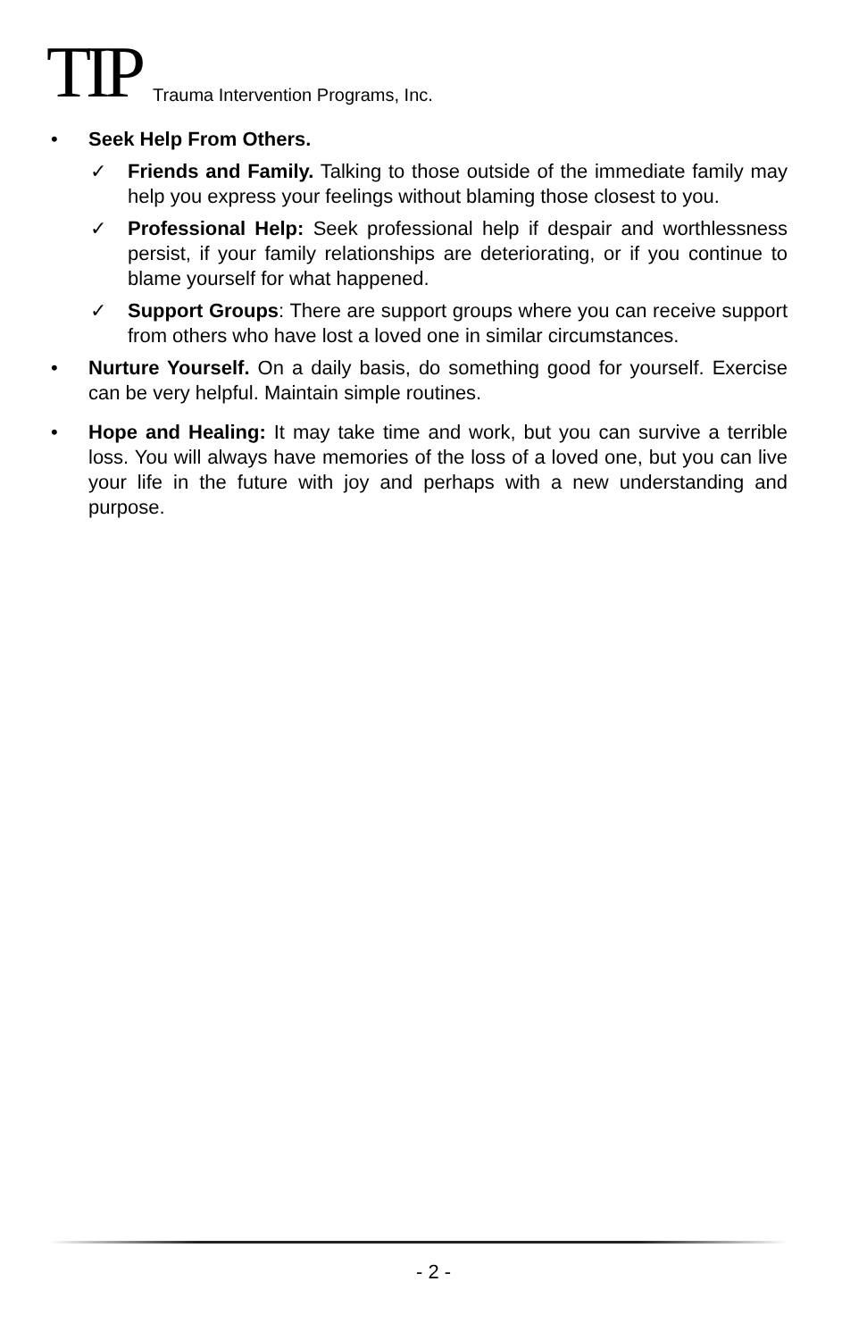TIP Trauma Intervention Programs, Inc.
• Seek Help From Others.
✓ Friends and Family. Talking to those outside of the immediate family may help you express your feelings without blaming those closest to you.
✓ Professional Help: Seek professional help if despair and worthlessness persist, if your family relationships are deteriorating, or if you continue to blame yourself for what happened.
✓ Support Groups: There are support groups where you can receive support from others who have lost a loved one in similar circumstances.
• Nurture Yourself. On a daily basis, do something good for yourself. Exercise can be very helpful. Maintain simple routines.
• Hope and Healing: It may take time and work, but you can survive a terrible loss. You will always have memories of the loss of a loved one, but you can live your life in the future with joy and perhaps with a new understanding and purpose.
- 2 -